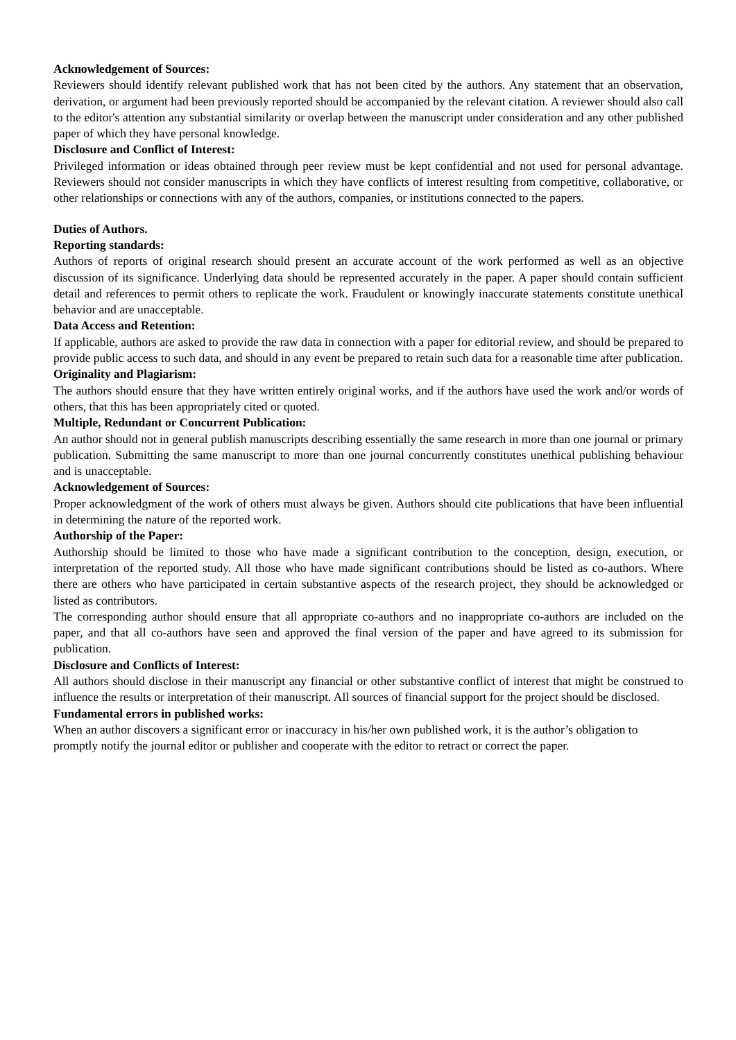Acknowledgement of Sources:
Reviewers should identify relevant published work that has not been cited by the authors. Any statement that an observation, derivation, or argument had been previously reported should be accompanied by the relevant citation. A reviewer should also call to the editor's attention any substantial similarity or overlap between the manuscript under consideration and any other published paper of which they have personal knowledge.
Disclosure and Conflict of Interest:
Privileged information or ideas obtained through peer review must be kept confidential and not used for personal advantage. Reviewers should not consider manuscripts in which they have conflicts of interest resulting from competitive, collaborative, or other relationships or connections with any of the authors, companies, or institutions connected to the papers.
Duties of Authors.
Reporting standards:
Authors of reports of original research should present an accurate account of the work performed as well as an objective discussion of its significance. Underlying data should be represented accurately in the paper. A paper should contain sufficient detail and references to permit others to replicate the work. Fraudulent or knowingly inaccurate statements constitute unethical behavior and are unacceptable.
Data Access and Retention:
If applicable, authors are asked to provide the raw data in connection with a paper for editorial review, and should be prepared to provide public access to such data, and should in any event be prepared to retain such data for a reasonable time after publication.
Originality and Plagiarism:
The authors should ensure that they have written entirely original works, and if the authors have used the work and/or words of others, that this has been appropriately cited or quoted.
Multiple, Redundant or Concurrent Publication:
An author should not in general publish manuscripts describing essentially the same research in more than one journal or primary publication. Submitting the same manuscript to more than one journal concurrently constitutes unethical publishing behaviour and is unacceptable.
Acknowledgement of Sources:
Proper acknowledgment of the work of others must always be given. Authors should cite publications that have been influential in determining the nature of the reported work.
Authorship of the Paper:
Authorship should be limited to those who have made a significant contribution to the conception, design, execution, or interpretation of the reported study. All those who have made significant contributions should be listed as co-authors. Where there are others who have participated in certain substantive aspects of the research project, they should be acknowledged or listed as contributors.
The corresponding author should ensure that all appropriate co-authors and no inappropriate co-authors are included on the paper, and that all co-authors have seen and approved the final version of the paper and have agreed to its submission for publication.
Disclosure and Conflicts of Interest:
All authors should disclose in their manuscript any financial or other substantive conflict of interest that might be construed to influence the results or interpretation of their manuscript. All sources of financial support for the project should be disclosed.
Fundamental errors in published works:
When an author discovers a significant error or inaccuracy in his/her own published work, it is the author’s obligation to promptly notify the journal editor or publisher and cooperate with the editor to retract or correct the paper.